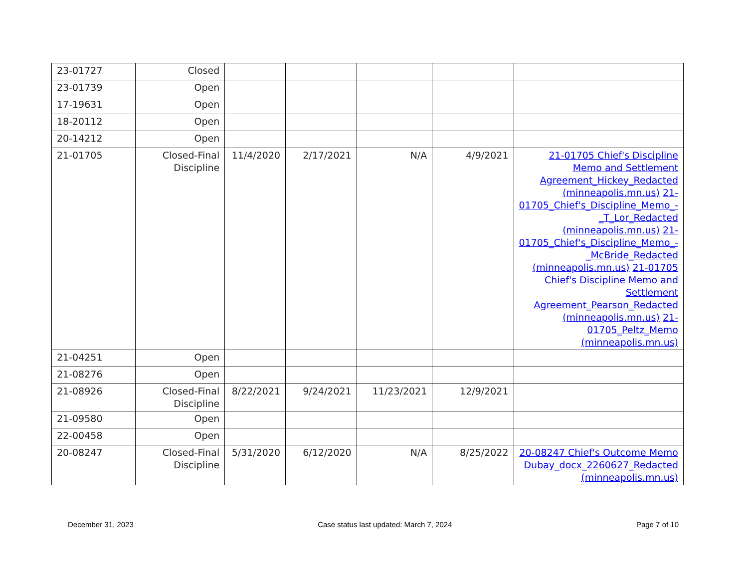| 23-01727 | Closed | | | | | |
| 23-01739 | Open | | | | | |
| 17-19631 | Open | | | | | |
| 18-20112 | Open | | | | | |
| 20-14212 | Open | | | | | |
| 21-01705 | Closed-Final Discipline | 11/4/2020 | 2/17/2021 | N/A | 4/9/2021 | 21-01705 Chief's Discipline Memo and Settlement Agreement_Hickey_Redacted (minneapolis.mn.us) 21-01705_Chief's_Discipline_Memo_-_T_Lor_Redacted (minneapolis.mn.us) 21-01705_Chief's_Discipline_Memo_-_McBride_Redacted (minneapolis.mn.us) 21-01705 Chief's Discipline Memo and Settlement Agreement_Pearson_Redacted (minneapolis.mn.us) 21-01705_Peltz_Memo (minneapolis.mn.us) |
| 21-04251 | Open | | | | | |
| 21-08276 | Open | | | | | |
| 21-08926 | Closed-Final Discipline | 8/22/2021 | 9/24/2021 | 11/23/2021 | 12/9/2021 | |
| 21-09580 | Open | | | | | |
| 22-00458 | Open | | | | | |
| 20-08247 | Closed-Final Discipline | 5/31/2020 | 6/12/2020 | N/A | 8/25/2022 | 20-08247 Chief's Outcome Memo Dubay_docx_2260627_Redacted (minneapolis.mn.us) |
December 31, 2023 Case status last updated: March 7, 2024 Page 7 of 10